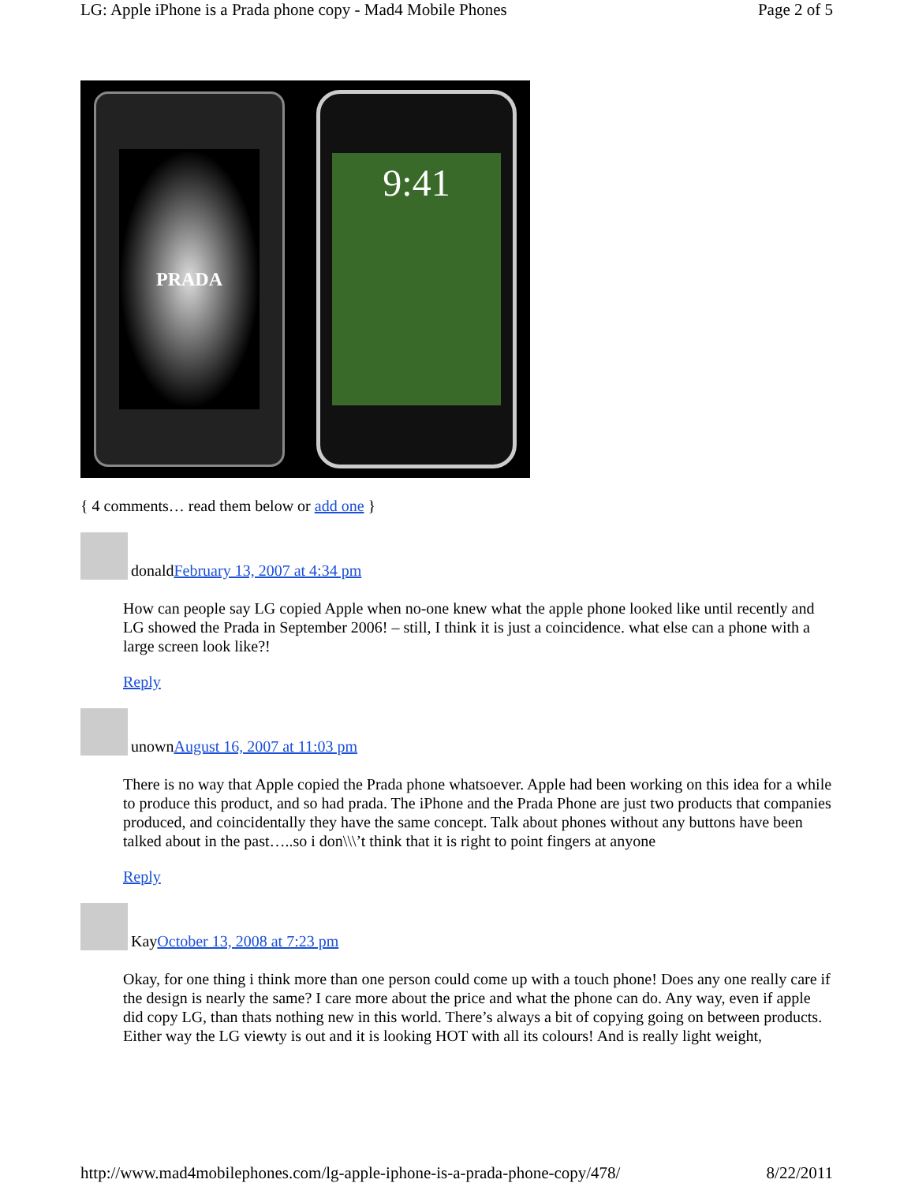LG: Apple iPhone is a Prada phone copy - Mad4 Mobile Phones Page 2 of 5
PRADA
9:41
{ 4 comments… read them below or add one }
donald February 13, 2007 at 4:34 pm
How can people say LG copied Apple when no-one knew what the apple phone looked like until recently and LG showed the Prada in September 2006! – still, I think it is just a coincidence. what else can a phone with a large screen look like?!
Reply
unown August 16, 2007 at 11:03 pm
There is no way that Apple copied the Prada phone whatsoever. Apple had been working on this idea for a while to produce this product, and so had prada. The iPhone and the Prada Phone are just two products that companies produced, and coincidentally they have the same concept. Talk about phones without any buttons have been talked about in the past…..so i don\\\’t think that it is right to point fingers at anyone
Reply
Kay October 13, 2008 at 7:23 pm
Okay, for one thing i think more than one person could come up with a touch phone! Does any one really care if the design is nearly the same? I care more about the price and what the phone can do. Any way, even if apple did copy LG, than thats nothing new in this world. There’s always a bit of copying going on between products.
Either way the LG viewty is out and it is looking HOT with all its colours! And is really light weight,
http://www.mad4mobilephones.com/lg-apple-iphone-is-a-prada-phone-copy/478/ 8/22/2011